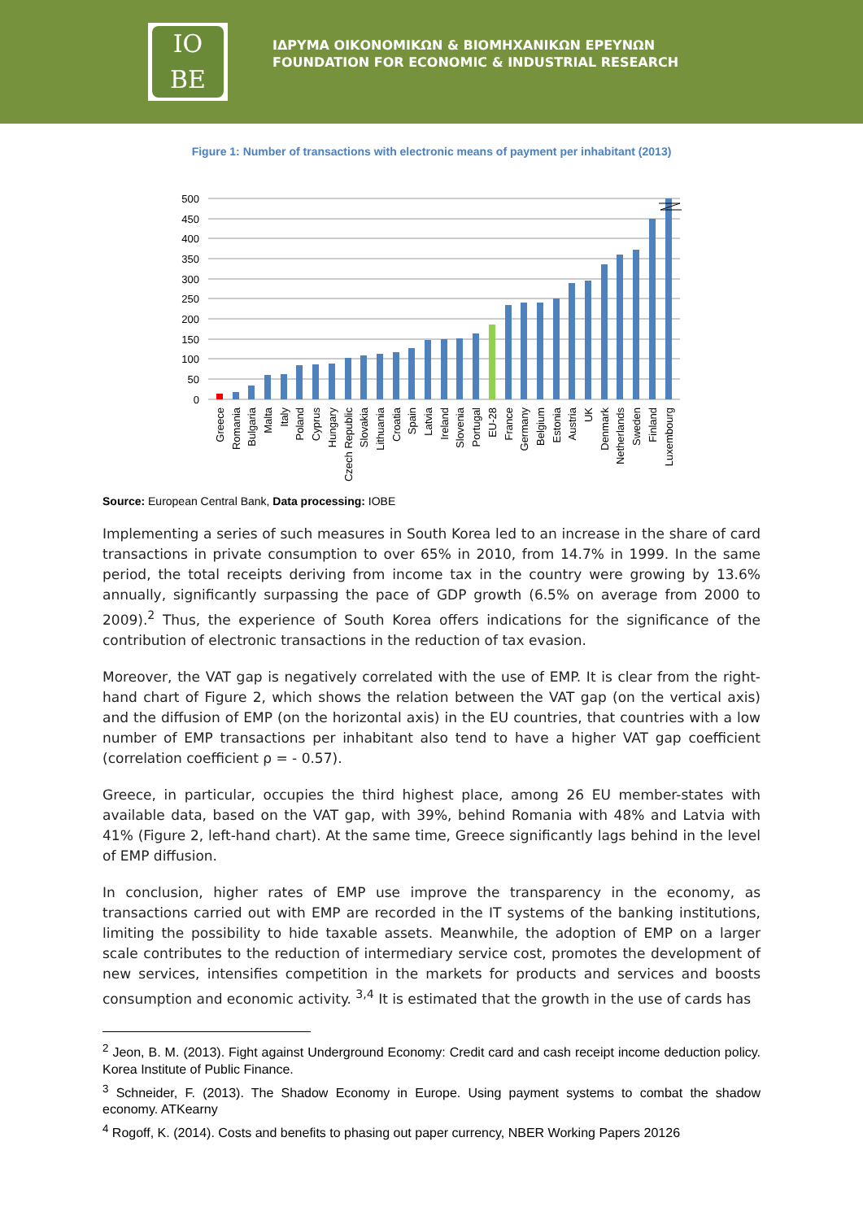IO
BE
ΙΔΡΥΜΑ ΟΙΚΟΝΟΜΙΚΩΝ & ΒΙΟΜΗΧΑΝΙΚΩΝ ΕΡΕΥΝΩΝ
FOUNDATION FOR ECONOMIC & INDUSTRIAL RESEARCH
Figure 1: Number of transactions with electronic means of payment per inhabitant (2013)
500
450
400
350
300
250
200
150
100
50
0
Greece
Romania
Bulgaria
Malta
Italy
Poland
Cyprus
Hungary
Czech Republic
Slovakia
Lithuania
Croatia
Spain
Latvia
Ireland
Slovenia
Portugal
EU-28
France
Germany
Belgium
Estonia
Austria
UK
Denmark
Netherlands
Sweden
Finland
Luxembourg
Source: European Central Bank, Data processing: IOBE
Implementing a series of such measures in South Korea led to an increase in the share of card transactions in private consumption to over 65% in 2010, from 14.7% in 1999. In the same period, the total receipts deriving from income tax in the country were growing by 13.6% annually, significantly surpassing the pace of GDP growth (6.5% on average from 2000 to 2009).<sup>2</sup> Thus, the experience of South Korea offers indications for the significance of the contribution of electronic transactions in the reduction of tax evasion.
Moreover, the VAT gap is negatively correlated with the use of EMP. It is clear from the right-hand chart of Figure 2, which shows the relation between the VAT gap (on the vertical axis) and the diffusion of EMP (on the horizontal axis) in the EU countries, that countries with a low number of EMP transactions per inhabitant also tend to have a higher VAT gap coefficient (correlation coefficient ρ = - 0.57).
Greece, in particular, occupies the third highest place, among 26 EU member-states with available data, based on the VAT gap, with 39%, behind Romania with 48% and Latvia with 41% (Figure 2, left-hand chart). At the same time, Greece significantly lags behind in the level of EMP diffusion.
In conclusion, higher rates of EMP use improve the transparency in the economy, as transactions carried out with EMP are recorded in the IT systems of the banking institutions, limiting the possibility to hide taxable assets. Meanwhile, the adoption of EMP on a larger scale contributes to the reduction of intermediary service cost, promotes the development of new services, intensifies competition in the markets for products and services and boosts consumption and economic activity. <sup>3,4</sup> It is estimated that the growth in the use of cards has
<sup>2</sup> Jeon, B. M. (2013). Fight against Underground Economy: Credit card and cash receipt income deduction policy. Korea Institute of Public Finance.
<sup>3</sup> Schneider, F. (2013). The Shadow Economy in Europe. Using payment systems to combat the shadow economy. ATKearny
<sup>4</sup> Rogoff, K. (2014). Costs and benefits to phasing out paper currency, NBER Working Papers 20126